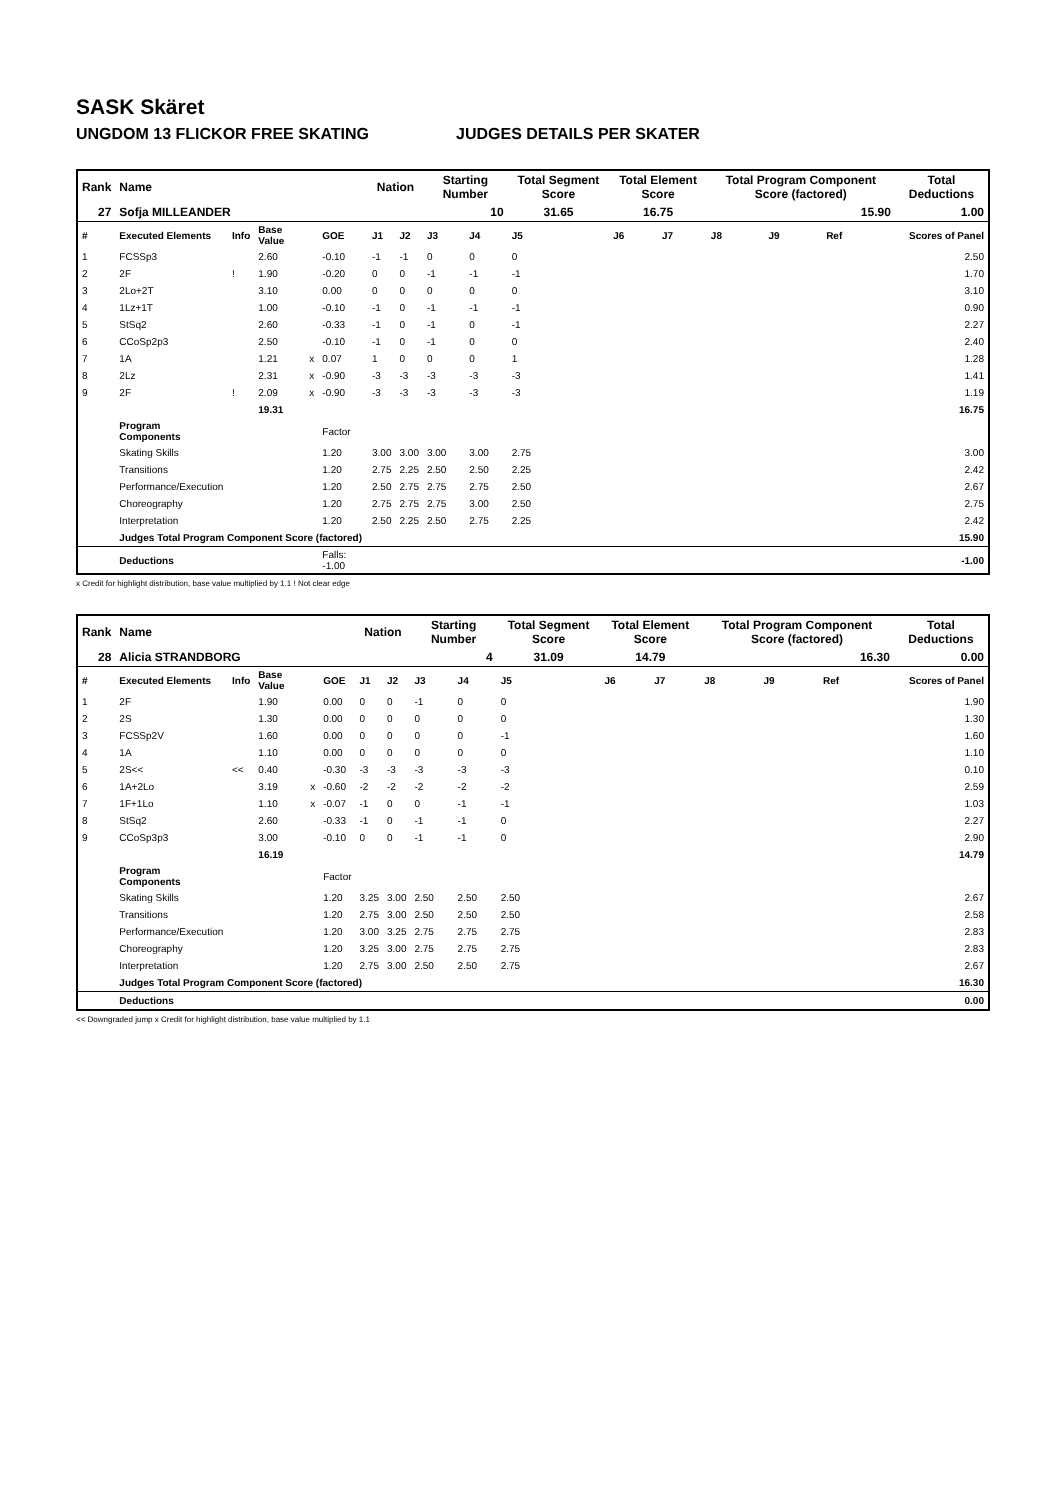SASK Skäret
UNGDOM 13 FLICKOR FREE SKATING JUDGES DETAILS PER SKATER
| Rank | Name | | | | | Nation | | Starting Number | | Total Segment Score | Total Element Score | | Total Program Component Score (factored) | | | Total Deductions |
| --- | --- | --- | --- | --- | --- | --- | --- | --- | --- | --- | --- | --- | --- | --- | --- | --- |
| 27 | Sofja MILLEANDER | | | | | | | 10 | | 31.65 | 16.75 | | 15.90 | | | 1.00 |
| # | Executed Elements | Info | Base Value | | GOE | J1 | J2 | J3 | J4 | J5 | J6 | J7 | J8 | J9 | Ref | Scores of Panel |
| 1 | FCSSp3 | | 2.60 | | -0.10 | -1 | -1 | 0 | 0 | 0 | | | | | | 2.50 |
| 2 | 2F | ! | 1.90 | | -0.20 | 0 | 0 | -1 | -1 | -1 | | | | | | 1.70 |
| 3 | 2Lo+2T | | 3.10 | | 0.00 | 0 | 0 | 0 | 0 | 0 | | | | | | 3.10 |
| 4 | 1Lz+1T | | 1.00 | | -0.10 | -1 | 0 | -1 | -1 | -1 | | | | | | 0.90 |
| 5 | StSq2 | | 2.60 | | -0.33 | -1 | 0 | -1 | 0 | -1 | | | | | | 2.27 |
| 6 | CCoSp2p3 | | 2.50 | | -0.10 | -1 | 0 | -1 | 0 | 0 | | | | | | 2.40 |
| 7 | 1A | | 1.21 | x | 0.07 | 1 | 0 | 0 | 0 | 1 | | | | | | 1.28 |
| 8 | 2Lz | | 2.31 | x | -0.90 | -3 | -3 | -3 | -3 | -3 | | | | | | 1.41 |
| 9 | 2F | ! | 2.09 | x | -0.90 | -3 | -3 | -3 | -3 | -3 | | | | | | 1.19 |
| | | | 19.31 | | | | | | | | | | | | | 16.75 |
| | Program Components | | | | Factor | | | | | | | | | | | |
| | Skating Skills | | | | 1.20 | 3.00 | 3.00 | 3.00 | 3.00 | 2.75 | | | | | | 3.00 |
| | Transitions | | | | 1.20 | 2.75 | 2.25 | 2.50 | 2.50 | 2.25 | | | | | | 2.42 |
| | Performance/Execution | | | | 1.20 | 2.50 | 2.75 | 2.75 | 2.75 | 2.50 | | | | | | 2.67 |
| | Choreography | | | | 1.20 | 2.75 | 2.75 | 2.75 | 3.00 | 2.50 | | | | | | 2.75 |
| | Interpretation | | | | 1.20 | 2.50 | 2.25 | 2.50 | 2.75 | 2.25 | | | | | | 2.42 |
| | Judges Total Program Component Score (factored) | | | | | | | | | | | | | | | 15.90 |
| | Deductions | | | | Falls: -1.00 | | | | | | | | | | | -1.00 |
x Credit for highlight distribution, base value multiplied by 1.1 ! Not clear edge
| Rank | Name | | | | | Nation | | Starting Number | | Total Segment Score | Total Element Score | | Total Program Component Score (factored) | | | Total Deductions |
| --- | --- | --- | --- | --- | --- | --- | --- | --- | --- | --- | --- | --- | --- | --- | --- | --- |
| 28 | Alicia STRANDBORG | | | | | | | 4 | | 31.09 | 14.79 | | 16.30 | | | 0.00 |
| # | Executed Elements | Info | Base Value | | GOE | J1 | J2 | J3 | J4 | J5 | J6 | J7 | J8 | J9 | Ref | Scores of Panel |
| 1 | 2F | | 1.90 | | 0.00 | 0 | 0 | -1 | 0 | 0 | | | | | | 1.90 |
| 2 | 2S | | 1.30 | | 0.00 | 0 | 0 | 0 | 0 | 0 | | | | | | 1.30 |
| 3 | FCSSp2V | | 1.60 | | 0.00 | 0 | 0 | 0 | 0 | -1 | | | | | | 1.60 |
| 4 | 1A | | 1.10 | | 0.00 | 0 | 0 | 0 | 0 | 0 | | | | | | 1.10 |
| 5 | 2S<< | << | 0.40 | | -0.30 | -3 | -3 | -3 | -3 | -3 | | | | | | 0.10 |
| 6 | 1A+2Lo | | 3.19 | x | -0.60 | -2 | -2 | -2 | -2 | -2 | | | | | | 2.59 |
| 7 | 1F+1Lo | | 1.10 | x | -0.07 | -1 | 0 | 0 | -1 | -1 | | | | | | 1.03 |
| 8 | StSq2 | | 2.60 | | -0.33 | -1 | 0 | -1 | -1 | 0 | | | | | | 2.27 |
| 9 | CCoSp3p3 | | 3.00 | | -0.10 | 0 | 0 | -1 | -1 | 0 | | | | | | 2.90 |
| | | | 16.19 | | | | | | | | | | | | | 14.79 |
| | Program Components | | | | Factor | | | | | | | | | | | |
| | Skating Skills | | | | 1.20 | 3.25 | 3.00 | 2.50 | 2.50 | 2.50 | | | | | | 2.67 |
| | Transitions | | | | 1.20 | 2.75 | 3.00 | 2.50 | 2.50 | 2.50 | | | | | | 2.58 |
| | Performance/Execution | | | | 1.20 | 3.00 | 3.25 | 2.75 | 2.75 | 2.75 | | | | | | 2.83 |
| | Choreography | | | | 1.20 | 3.25 | 3.00 | 2.75 | 2.75 | 2.75 | | | | | | 2.83 |
| | Interpretation | | | | 1.20 | 2.75 | 3.00 | 2.50 | 2.50 | 2.75 | | | | | | 2.67 |
| | Judges Total Program Component Score (factored) | | | | | | | | | | | | | | | 16.30 |
| | Deductions | | | | | | | | | | | | | | | 0.00 |
<< Downgraded jump x Credit for highlight distribution, base value multiplied by 1.1